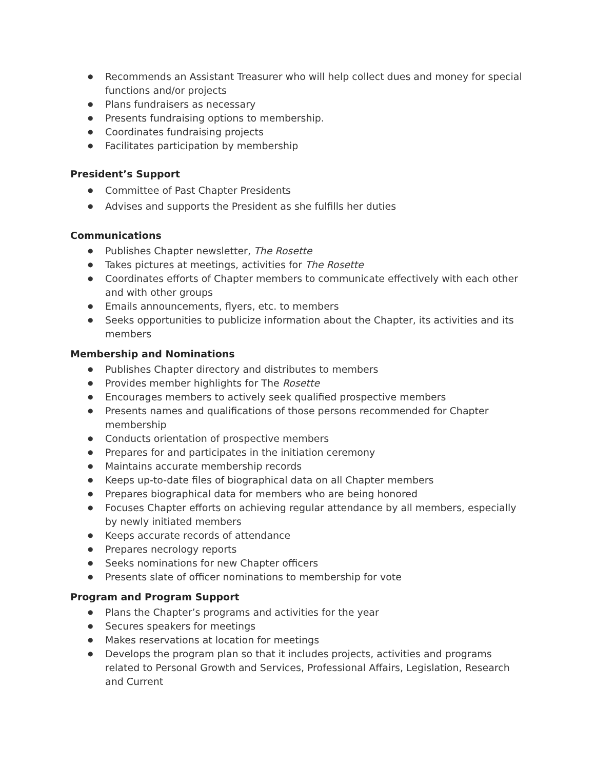● Recommends an Assistant Treasurer who will help collect dues and money for special functions and/or projects
● Plans fundraisers as necessary
● Presents fundraising options to membership.
● Coordinates fundraising projects
● Facilitates participation by membership
President’s Support
● Committee of Past Chapter Presidents
● Advises and supports the President as she fulfills her duties
Communications
● Publishes Chapter newsletter, The Rosette
● Takes pictures at meetings, activities for The Rosette
● Coordinates efforts of Chapter members to communicate effectively with each other and with other groups
● Emails announcements, flyers, etc. to members
● Seeks opportunities to publicize information about the Chapter, its activities and its members
Membership and Nominations
● Publishes Chapter directory and distributes to members
● Provides member highlights for The Rosette
● Encourages members to actively seek qualified prospective members
● Presents names and qualifications of those persons recommended for Chapter membership
● Conducts orientation of prospective members
● Prepares for and participates in the initiation ceremony
● Maintains accurate membership records
● Keeps up-to-date files of biographical data on all Chapter members
● Prepares biographical data for members who are being honored
● Focuses Chapter efforts on achieving regular attendance by all members, especially by newly initiated members
● Keeps accurate records of attendance
● Prepares necrology reports
● Seeks nominations for new Chapter officers
● Presents slate of officer nominations to membership for vote
Program and Program Support
● Plans the Chapter’s programs and activities for the year
● Secures speakers for meetings
● Makes reservations at location for meetings
● Develops the program plan so that it includes projects, activities and programs related to Personal Growth and Services, Professional Affairs, Legislation, Research and Current